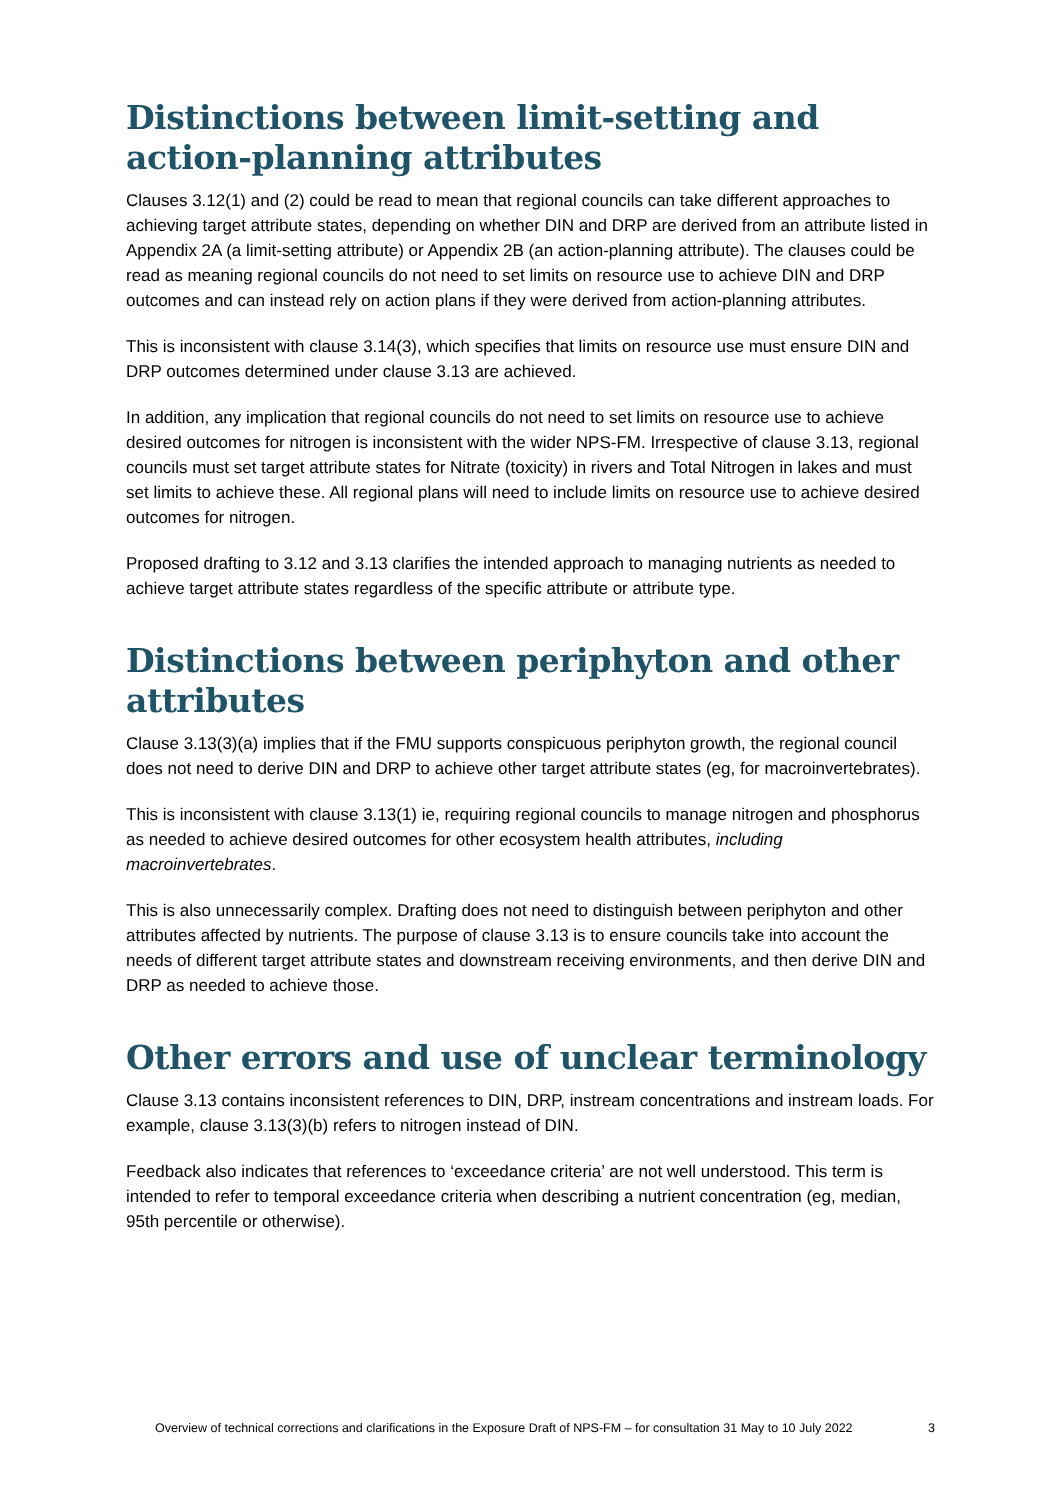Distinctions between limit-setting and action-planning attributes
Clauses 3.12(1) and (2) could be read to mean that regional councils can take different approaches to achieving target attribute states, depending on whether DIN and DRP are derived from an attribute listed in Appendix 2A (a limit-setting attribute) or Appendix 2B (an action-planning attribute). The clauses could be read as meaning regional councils do not need to set limits on resource use to achieve DIN and DRP outcomes and can instead rely on action plans if they were derived from action-planning attributes.
This is inconsistent with clause 3.14(3), which specifies that limits on resource use must ensure DIN and DRP outcomes determined under clause 3.13 are achieved.
In addition, any implication that regional councils do not need to set limits on resource use to achieve desired outcomes for nitrogen is inconsistent with the wider NPS-FM. Irrespective of clause 3.13, regional councils must set target attribute states for Nitrate (toxicity) in rivers and Total Nitrogen in lakes and must set limits to achieve these. All regional plans will need to include limits on resource use to achieve desired outcomes for nitrogen.
Proposed drafting to 3.12 and 3.13 clarifies the intended approach to managing nutrients as needed to achieve target attribute states regardless of the specific attribute or attribute type.
Distinctions between periphyton and other attributes
Clause 3.13(3)(a) implies that if the FMU supports conspicuous periphyton growth, the regional council does not need to derive DIN and DRP to achieve other target attribute states (eg, for macroinvertebrates).
This is inconsistent with clause 3.13(1) ie, requiring regional councils to manage nitrogen and phosphorus as needed to achieve desired outcomes for other ecosystem health attributes, including macroinvertebrates.
This is also unnecessarily complex. Drafting does not need to distinguish between periphyton and other attributes affected by nutrients. The purpose of clause 3.13 is to ensure councils take into account the needs of different target attribute states and downstream receiving environments, and then derive DIN and DRP as needed to achieve those.
Other errors and use of unclear terminology
Clause 3.13 contains inconsistent references to DIN, DRP, instream concentrations and instream loads. For example, clause 3.13(3)(b) refers to nitrogen instead of DIN.
Feedback also indicates that references to ‘exceedance criteria’ are not well understood. This term is intended to refer to temporal exceedance criteria when describing a nutrient concentration (eg, median, 95th percentile or otherwise).
Overview of technical corrections and clarifications in the Exposure Draft of NPS-FM – for consultation 31 May to 10 July 2022 3